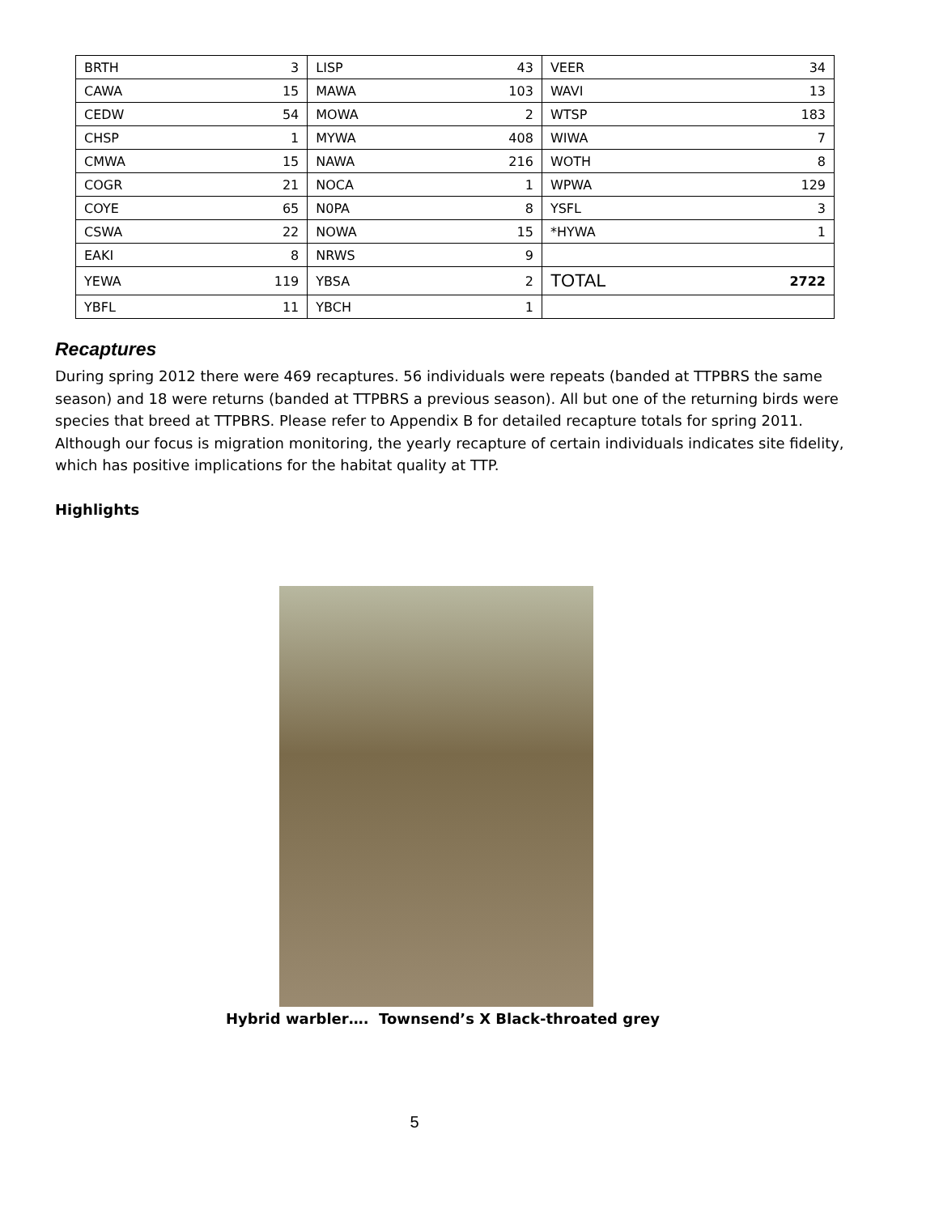| BRTH | 3 | LISP | 43 | VEER | 34 |
| CAWA | 15 | MAWA | 103 | WAVI | 13 |
| CEDW | 54 | MOWA | 2 | WTSP | 183 |
| CHSP | 1 | MYWA | 408 | WIWA | 7 |
| CMWA | 15 | NAWA | 216 | WOTH | 8 |
| COGR | 21 | NOCA | 1 | WPWA | 129 |
| COYE | 65 | N0PA | 8 | YSFL | 3 |
| CSWA | 22 | NOWA | 15 | *HYWA | 1 |
| EAKI | 8 | NRWS | 9 | | |
| YEWA | 119 | YBSA | 2 | TOTAL | 2722 |
| YBFL | 11 | YBCH | 1 | | |
Recaptures
During spring 2012 there were 469 recaptures. 56 individuals were repeats (banded at TTPBRS the same season) and 18 were returns (banded at TTPBRS a previous season). All but one of the returning birds were species that breed at TTPBRS. Please refer to Appendix B for detailed recapture totals for spring 2011. Although our focus is migration monitoring, the yearly recapture of certain individuals indicates site fidelity, which has positive implications for the habitat quality at TTP.
Highlights
Hybrid warbler…. Townsend’s X Black-throated grey
5